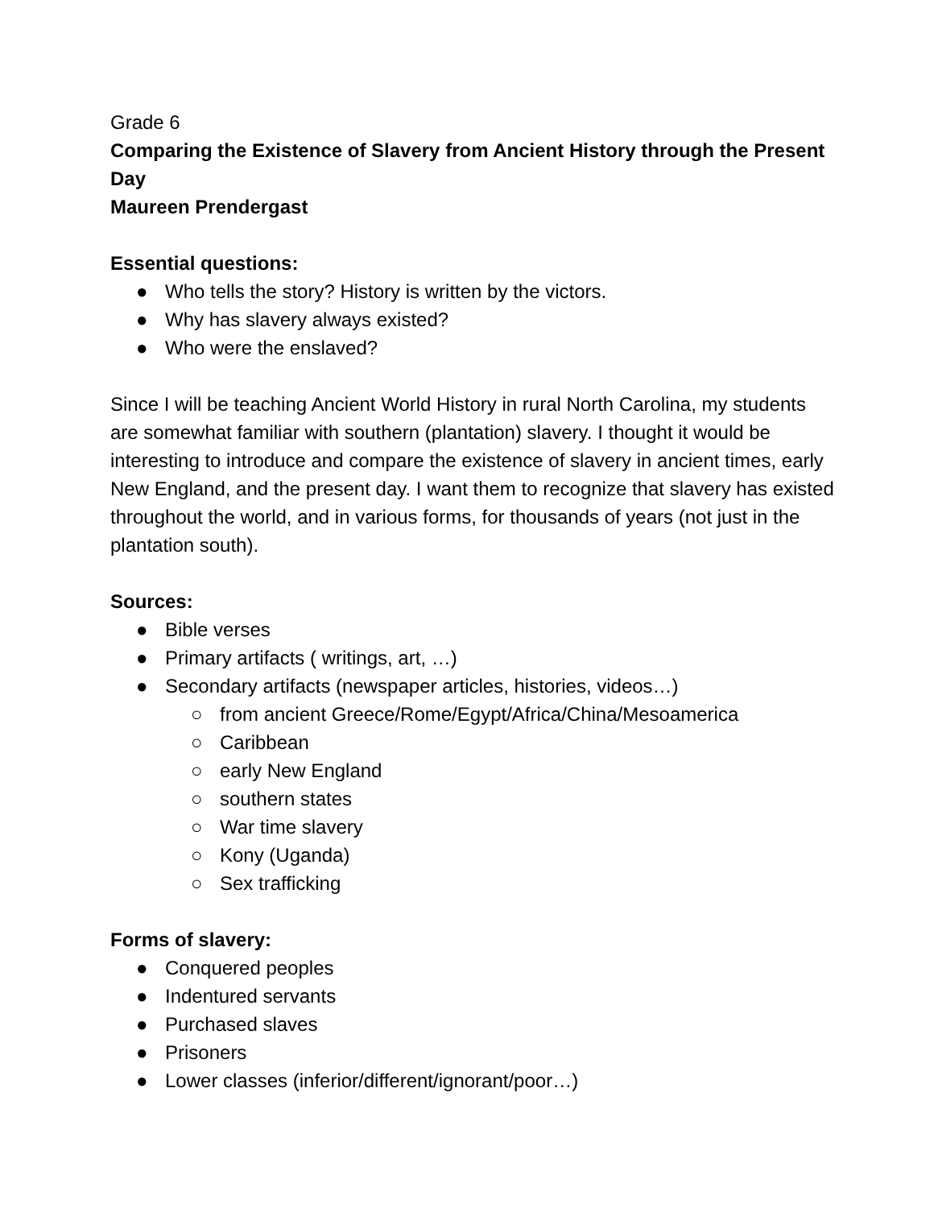Grade 6
Comparing the Existence of Slavery from Ancient History through the Present Day
Maureen Prendergast
Essential questions:
● Who tells the story? History is written by the victors.
● Why has slavery always existed?
● Who were the enslaved?
Since I will be teaching Ancient World History in rural North Carolina, my students are somewhat familiar with southern (plantation) slavery. I thought it would be interesting to introduce and compare the existence of slavery in ancient times, early New England, and the present day. I want them to recognize that slavery has existed throughout the world, and in various forms, for thousands of years (not just in the plantation south).
Sources:
● Bible verses
● Primary artifacts ( writings, art, …)
● Secondary artifacts (newspaper articles, histories, videos…)
○ from ancient Greece/Rome/Egypt/Africa/China/Mesoamerica
○ Caribbean
○ early New England
○ southern states
○ War time slavery
○ Kony (Uganda)
○ Sex trafficking
Forms of slavery:
● Conquered peoples
● Indentured servants
● Purchased slaves
● Prisoners
● Lower classes (inferior/different/ignorant/poor…)